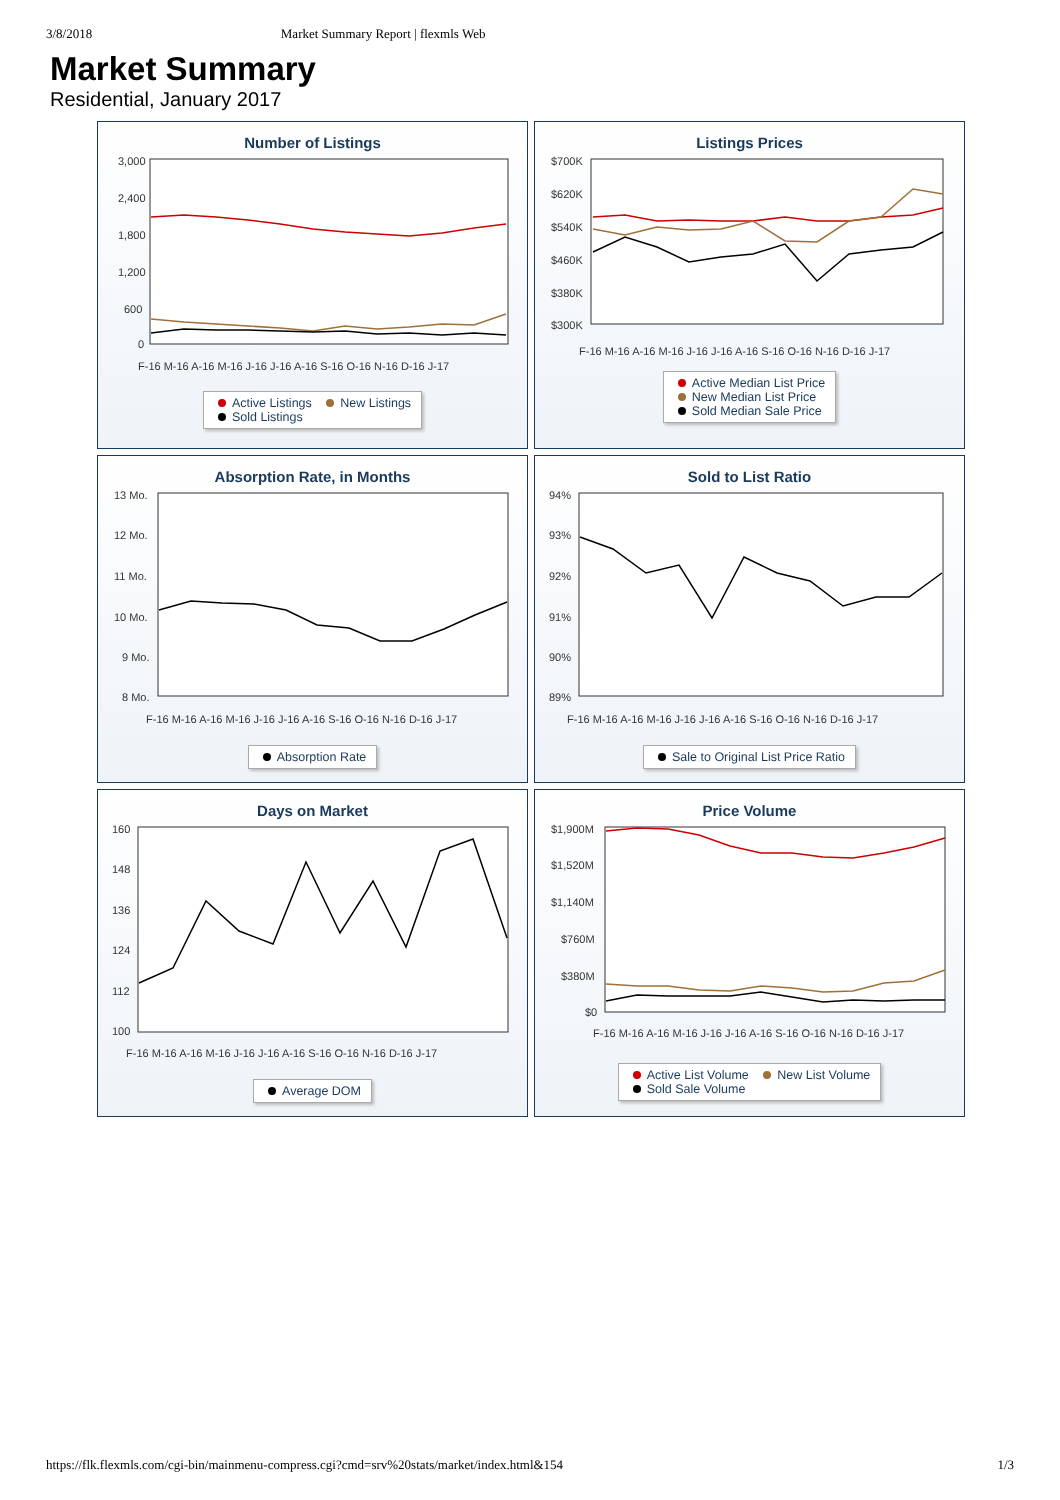3/8/2018 Market Summary Report | flexmls Web
Market Summary
Residential, January 2017
Number of Listings
3,000
2,400
1,800
1,200
600
0
F-16 M-16 A-16 M-16 J-16 J-16 A-16 S-16 O-16 N-16 D-16 J-17
Active Listings New Listings
Sold Listings
Listings Prices
$700K
$620K
$540K
$460K
$380K
$300K
F-16 M-16 A-16 M-16 J-16 J-16 A-16 S-16 O-16 N-16 D-16 J-17
Active Median List Price
New Median List Price
Sold Median Sale Price
Absorption Rate, in Months
13 Mo.
12 Mo.
11 Mo.
10 Mo.
9 Mo.
8 Mo.
F-16 M-16 A-16 M-16 J-16 J-16 A-16 S-16 O-16 N-16 D-16 J-17
Absorption Rate
Sold to List Ratio
94%
93%
92%
91%
90%
89%
F-16 M-16 A-16 M-16 J-16 J-16 A-16 S-16 O-16 N-16 D-16 J-17
Sale to Original List Price Ratio
Days on Market
160
148
136
124
112
100
F-16 M-16 A-16 M-16 J-16 J-16 A-16 S-16 O-16 N-16 D-16 J-17
Average DOM
Price Volume
$1,900M
$1,520M
$1,140M
$760M
$380M
$0
F-16 M-16 A-16 M-16 J-16 J-16 A-16 S-16 O-16 N-16 D-16 J-17
Active List Volume New List Volume
Sold Sale Volume
https://flk.flexmls.com/cgi-bin/mainmenu-compress.cgi?cmd=srv%20stats/market/index.html&154 1/3